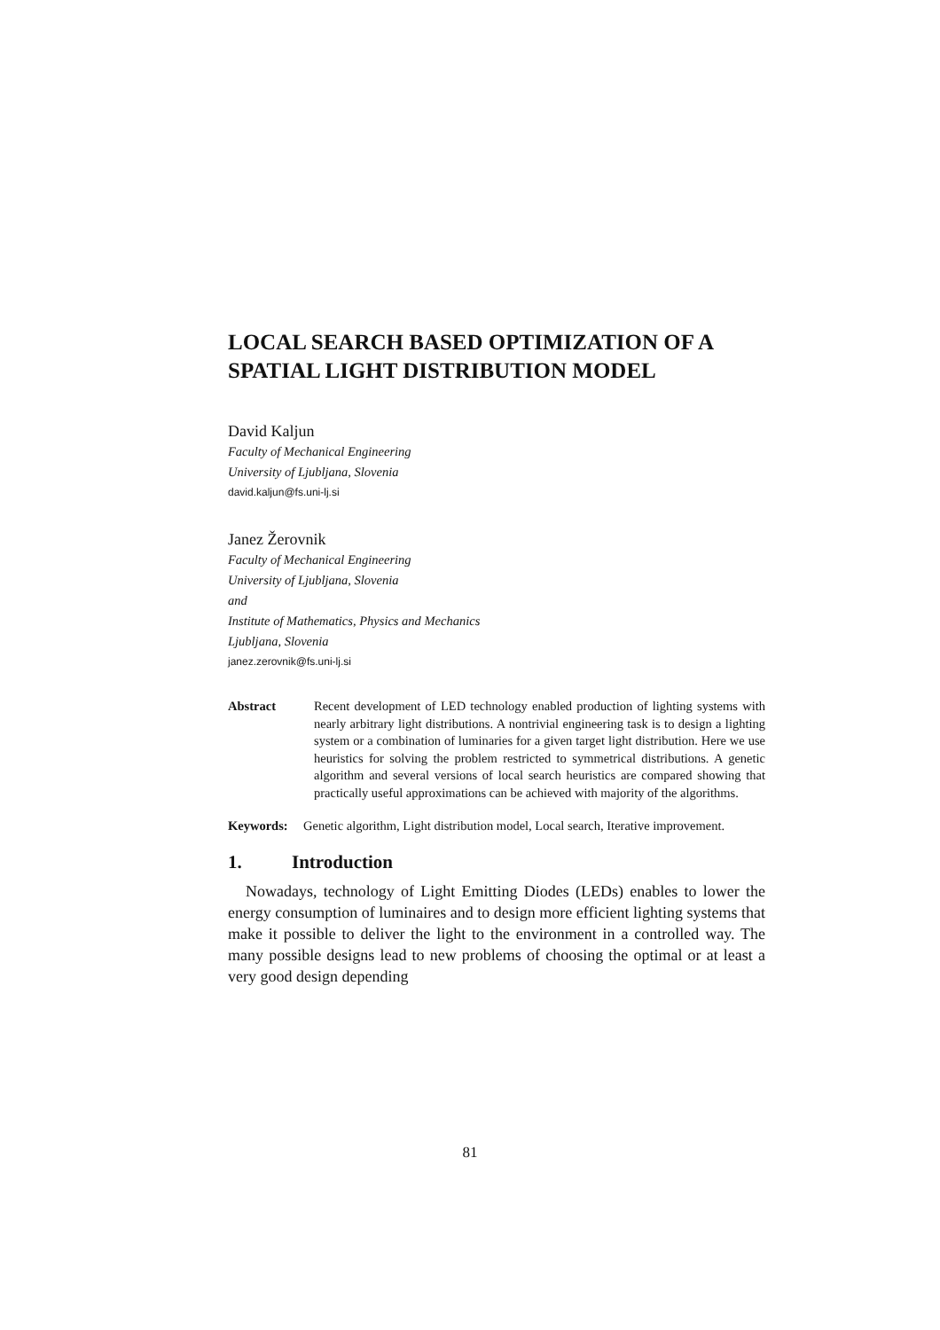LOCAL SEARCH BASED OPTIMIZATION OF A SPATIAL LIGHT DISTRIBUTION MODEL
David Kaljun
Faculty of Mechanical Engineering
University of Ljubljana, Slovenia
david.kaljun@fs.uni-lj.si
Janez Žerovnik
Faculty of Mechanical Engineering
University of Ljubljana, Slovenia
and
Institute of Mathematics, Physics and Mechanics
Ljubljana, Slovenia
janez.zerovnik@fs.uni-lj.si
Abstract Recent development of LED technology enabled production of lighting systems with nearly arbitrary light distributions. A nontrivial engineering task is to design a lighting system or a combination of luminaries for a given target light distribution. Here we use heuristics for solving the problem restricted to symmetrical distributions. A genetic algorithm and several versions of local search heuristics are compared showing that practically useful approximations can be achieved with majority of the algorithms.
Keywords: Genetic algorithm, Light distribution model, Local search, Iterative improvement.
1. Introduction
Nowadays, technology of Light Emitting Diodes (LEDs) enables to lower the energy consumption of luminaires and to design more efficient lighting systems that make it possible to deliver the light to the environment in a controlled way. The many possible designs lead to new problems of choosing the optimal or at least a very good design depending
81